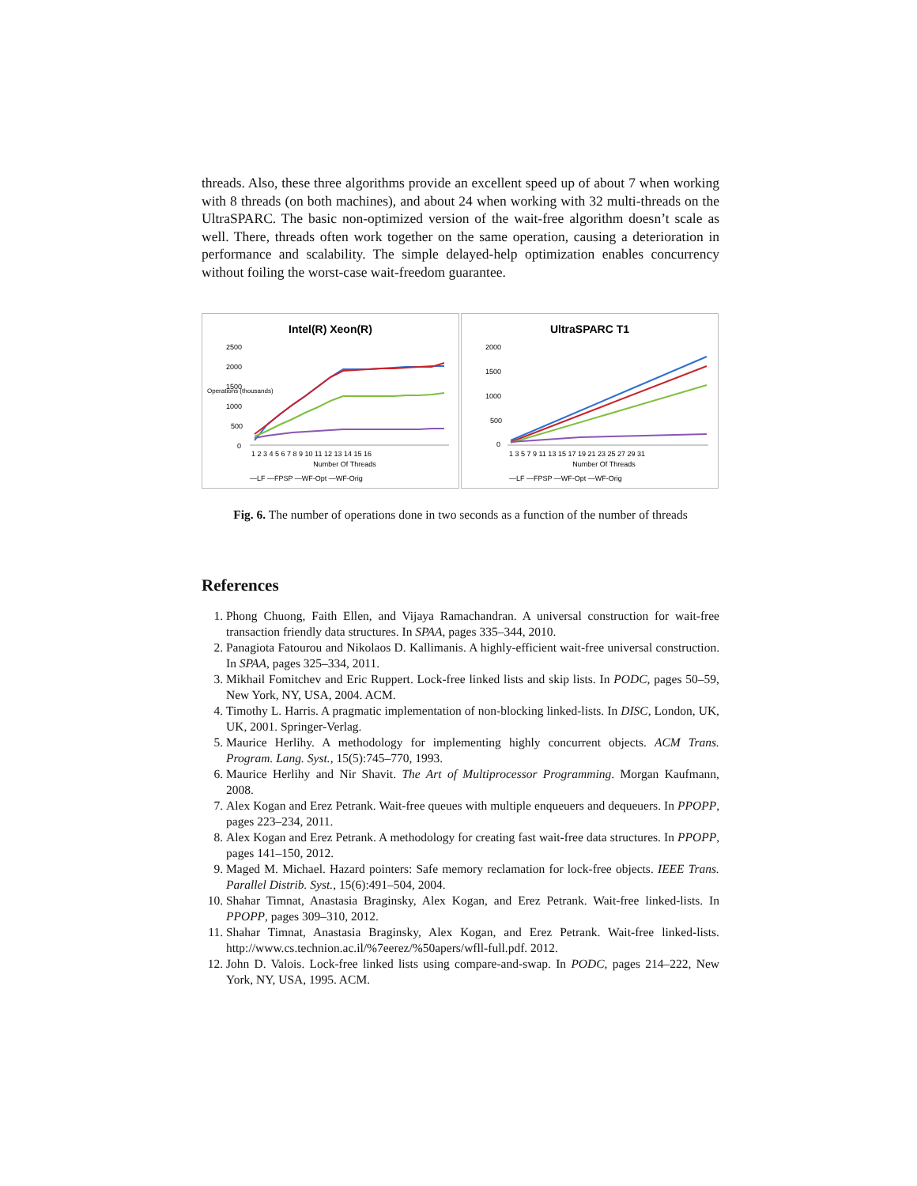threads. Also, these three algorithms provide an excellent speed up of about 7 when working with 8 threads (on both machines), and about 24 when working with 32 multi-threads on the UltraSPARC. The basic non-optimized version of the wait-free algorithm doesn’t scale as well. There, threads often work together on the same operation, causing a deterioration in performance and scalability. The simple delayed-help optimization enables concurrency without foiling the worst-case wait-freedom guarantee.
Intel(R) Xeon(R)
Operations (thousands)
2500
2000
1500
1000
500
0
1 2 3 4 5 6 7 8 9 10 11 12 13 14 15 16
Number Of Threads
—LF —FPSP —WF-Opt —WF-Orig
UltraSPARC T1
2000
1500
1000
500
0
1 3 5 7 9 11 13 15 17 19 21 23 25 27 29 31
Number Of Threads
—LF —FPSP —WF-Opt —WF-Orig
Fig. 6. The number of operations done in two seconds as a function of the number of threads
References
1. Phong Chuong, Faith Ellen, and Vijaya Ramachandran. A universal construction for wait-free transaction friendly data structures. In SPAA, pages 335–344, 2010.
2. Panagiota Fatourou and Nikolaos D. Kallimanis. A highly-efficient wait-free universal construction. In SPAA, pages 325–334, 2011.
3. Mikhail Fomitchev and Eric Ruppert. Lock-free linked lists and skip lists. In PODC, pages 50–59, New York, NY, USA, 2004. ACM.
4. Timothy L. Harris. A pragmatic implementation of non-blocking linked-lists. In DISC, London, UK, UK, 2001. Springer-Verlag.
5. Maurice Herlihy. A methodology for implementing highly concurrent objects. ACM Trans. Program. Lang. Syst., 15(5):745–770, 1993.
6. Maurice Herlihy and Nir Shavit. The Art of Multiprocessor Programming. Morgan Kaufmann, 2008.
7. Alex Kogan and Erez Petrank. Wait-free queues with multiple enqueuers and dequeuers. In PPOPP, pages 223–234, 2011.
8. Alex Kogan and Erez Petrank. A methodology for creating fast wait-free data structures. In PPOPP, pages 141–150, 2012.
9. Maged M. Michael. Hazard pointers: Safe memory reclamation for lock-free objects. IEEE Trans. Parallel Distrib. Syst., 15(6):491–504, 2004.
10. Shahar Timnat, Anastasia Braginsky, Alex Kogan, and Erez Petrank. Wait-free linked-lists. In PPOPP, pages 309–310, 2012.
11. Shahar Timnat, Anastasia Braginsky, Alex Kogan, and Erez Petrank. Wait-free linked-lists. http://www.cs.technion.ac.il/%7eerez/%50apers/wfll-full.pdf. 2012.
12. John D. Valois. Lock-free linked lists using compare-and-swap. In PODC, pages 214–222, New York, NY, USA, 1995. ACM.